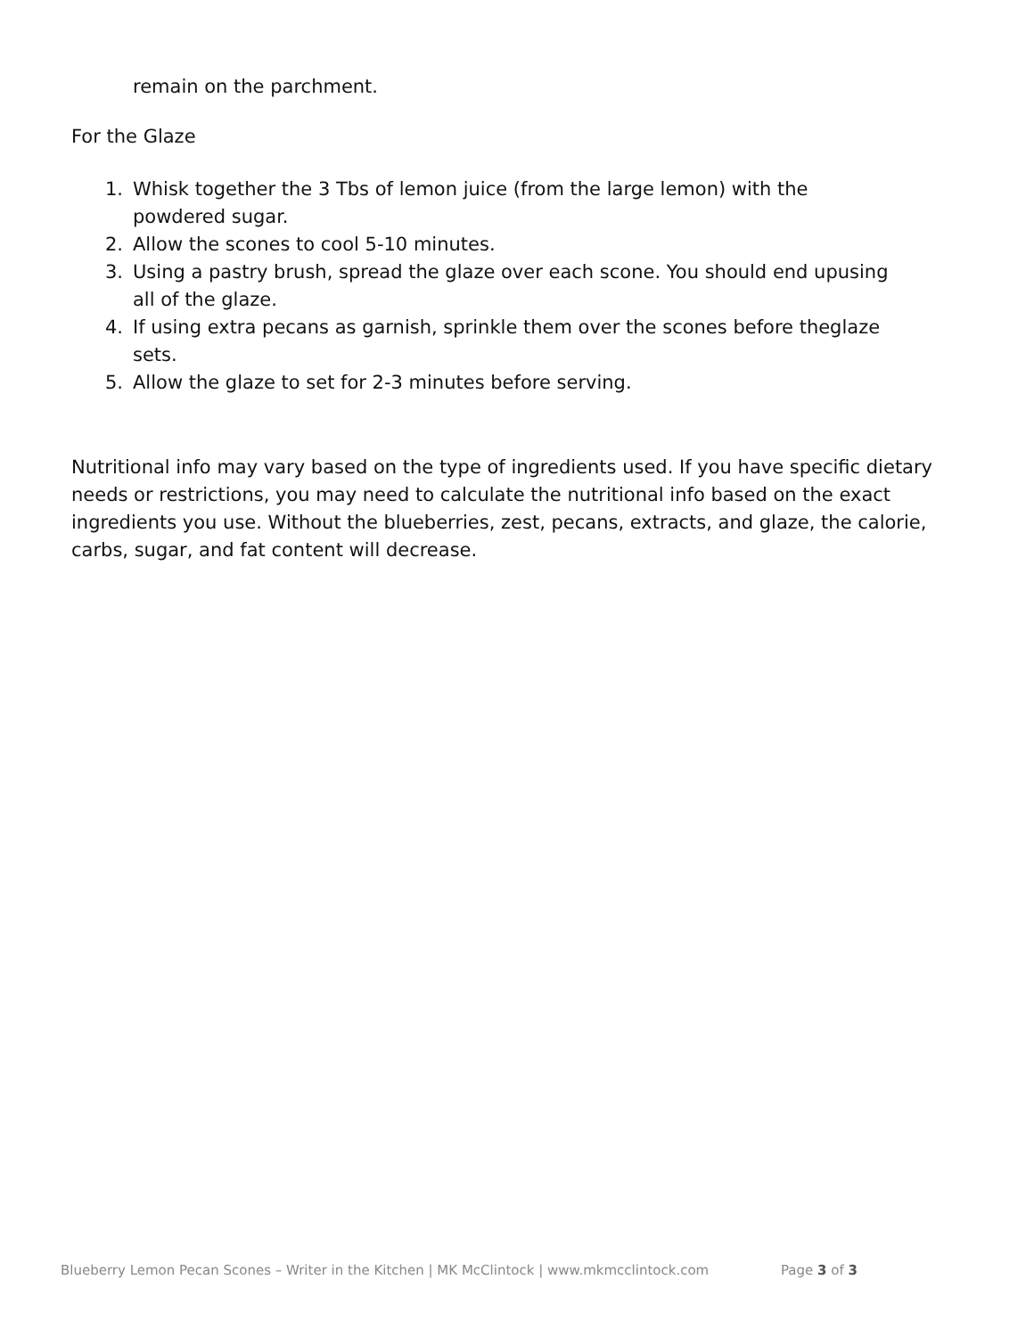remain on the parchment.
For the Glaze
1. Whisk together the 3 Tbs of lemon juice (from the large lemon) with the powdered sugar.
2. Allow the scones to cool 5-10 minutes.
3. Using a pastry brush, spread the glaze over each scone. You should end upusing all of the glaze.
4. If using extra pecans as garnish, sprinkle them over the scones before theglaze sets.
5. Allow the glaze to set for 2-3 minutes before serving.
Nutritional info may vary based on the type of ingredients used. If you have specific dietary needs or restrictions, you may need to calculate the nutritional info based on the exact ingredients you use. Without the blueberries, zest, pecans, extracts, and glaze, the calorie, carbs, sugar, and fat content will decrease.
Blueberry Lemon Pecan Scones – Writer in the Kitchen | MK McClintock | www.mkmcclintock.com Page 3 of 3